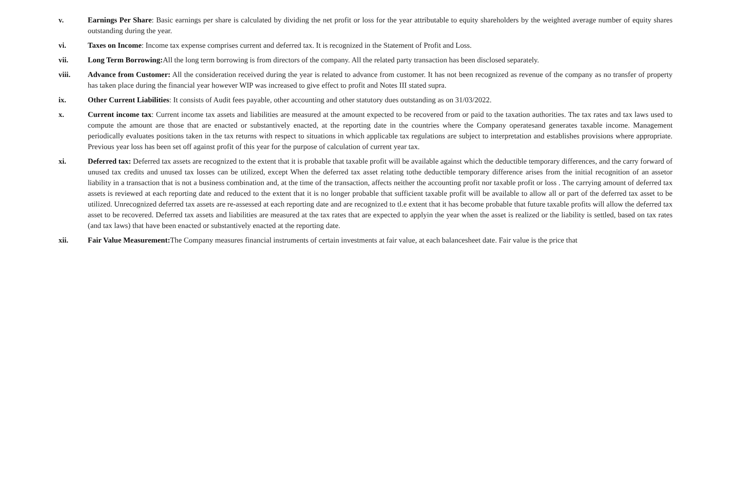v. Earnings Per Share: Basic earnings per share is calculated by dividing the net profit or loss for the year attributable to equity shareholders by the weighted average number of equity shares outstanding during the year.
vi. Taxes on Income: Income tax expense comprises current and deferred tax. It is recognized in the Statement of Profit and Loss.
vii. Long Term Borrowing: All the long term borrowing is from directors of the company. All the related party transaction has been disclosed separately.
viii. Advance from Customer: All the consideration received during the year is related to advance from customer. It has not been recognized as revenue of the company as no transfer of property has taken place during the financial year however WIP was increased to give effect to profit and Notes III stated supra.
ix. Other Current Liabilities: It consists of Audit fees payable, other accounting and other statutory dues outstanding as on 31/03/2022.
x. Current income tax: Current income tax assets and liabilities are measured at the amount expected to be recovered from or paid to the taxation authorities. The tax rates and tax laws used to compute the amount are those that are enacted or substantively enacted, at the reporting date in the countries where the Company operatesand generates taxable income. Management periodically evaluates positions taken in the tax returns with respect to situations in which applicable tax regulations are subject to interpretation and establishes provisions where appropriate. Previous year loss has been set off against profit of this year for the purpose of calculation of current year tax.
xi. Deferred tax: Deferred tax assets are recognized to the extent that it is probable that taxable profit will be available against which the deductible temporary differences, and the carry forward of unused tax credits and unused tax losses can be utilized, except When the deferred tax asset relating tothe deductible temporary difference arises from the initial recognition of an assetor liability in a transaction that is not a business combination and, at the time of the transaction, affects neither the accounting profit nor taxable profit or loss . The carrying amount of deferred tax assets is reviewed at each reporting date and reduced to the extent that it is no longer probable that sufficient taxable profit will be available to allow all or part of the deferred tax asset to be utilized. Unrecognized deferred tax assets are re-assessed at each reporting date and are recognized to tl.e extent that it has become probable that future taxable profits will allow the deferred tax asset to be recovered. Deferred tax assets and liabilities are measured at the tax rates that are expected to applyin the year when the asset is realized or the liability is settled, based on tax rates (and tax laws) that have been enacted or substantively enacted at the reporting date.
xii. Fair Value Measurement: The Company measures financial instruments of certain investments at fair value, at each balancesheet date. Fair value is the price that